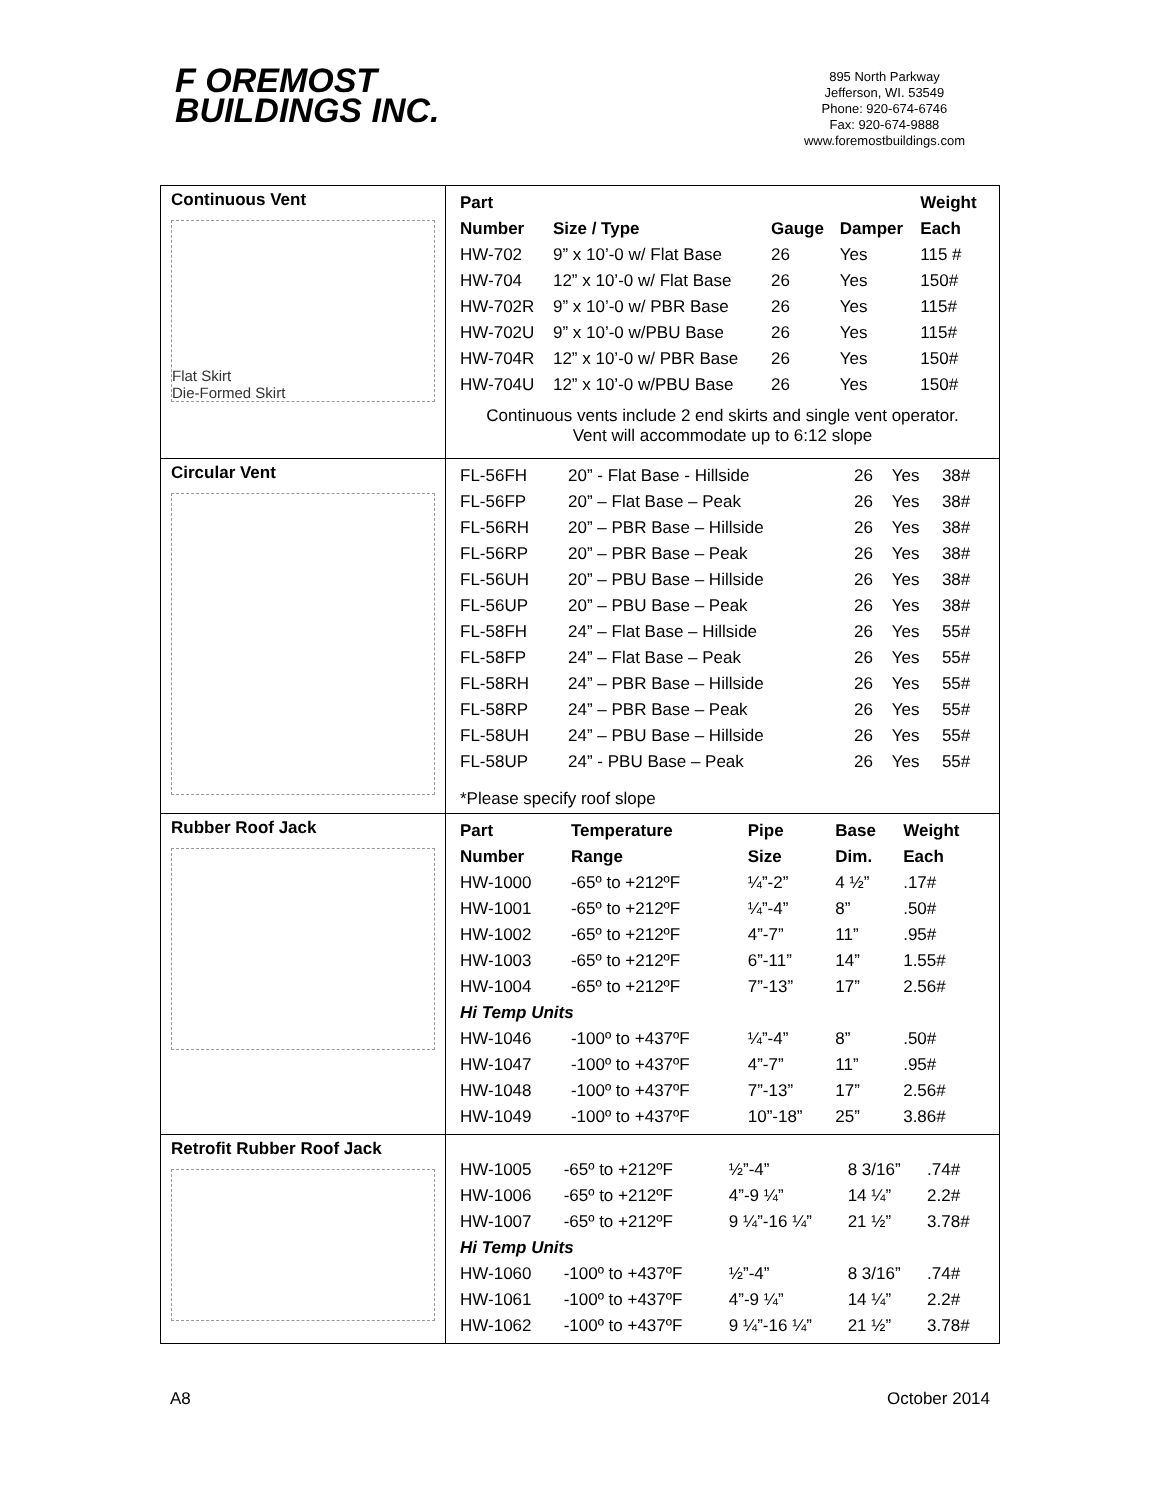F OREMOST
BUILDINGS INC.
895 North Parkway
Jefferson, WI. 53549
Phone: 920-674-6746
Fax: 920-674-9888
www.foremostbuildings.com
| Continuous Vent Flat Skirt Die-Formed Skirt | / Part / / / / Weight / / --- / --- / --- / --- / --- / / Number / Size / Type / Gauge / Damper / Each / / HW-702 / 9” x 10’-0 w/ Flat Base / 26 / Yes / 115 # / / HW-704 / 12” x 10’-0 w/ Flat Base / 26 / Yes / 150# / / HW-702R / 9” x 10’-0 w/ PBR Base / 26 / Yes / 115# / / HW-702U / 9” x 10’-0 w/PBU Base / 26 / Yes / 115# / / HW-704R / 12” x 10’-0 w/ PBR Base / 26 / Yes / 150# / / HW-704U / 12” x 10’-0 w/PBU Base / 26 / Yes / 150# / Continuous vents include 2 end skirts and single vent operator. Vent will accommodate up to 6:12 slope |
| Circular Vent | / FL-56FH / 20” - Flat Base - Hillside / 26 / Yes / 38# / / FL-56FP / 20” – Flat Base – Peak / 26 / Yes / 38# / / FL-56RH / 20” – PBR Base – Hillside / 26 / Yes / 38# / / FL-56RP / 20” – PBR Base – Peak / 26 / Yes / 38# / / FL-56UH / 20” – PBU Base – Hillside / 26 / Yes / 38# / / FL-56UP / 20” – PBU Base – Peak / 26 / Yes / 38# / / FL-58FH / 24” – Flat Base – Hillside / 26 / Yes / 55# / / FL-58FP / 24” – Flat Base – Peak / 26 / Yes / 55# / / FL-58RH / 24” – PBR Base – Hillside / 26 / Yes / 55# / / FL-58RP / 24” – PBR Base – Peak / 26 / Yes / 55# / / FL-58UH / 24” – PBU Base – Hillside / 26 / Yes / 55# / / FL-58UP / 24” - PBU Base – Peak / 26 / Yes / 55# / *Please specify roof slope |
| Rubber Roof Jack | / Part / Temperature / Pipe / Base / Weight / / --- / --- / --- / --- / --- / / Number / Range / Size / Dim. / Each / / HW-1000 / -65º to +212ºF / ¼”-2” / 4 ½” / .17# / / HW-1001 / -65º to +212ºF / ¼”-4” / 8” / .50# / / HW-1002 / -65º to +212ºF / 4”-7” / 11” / .95# / / HW-1003 / -65º to +212ºF / 6”-11” / 14” / 1.55# / / HW-1004 / -65º to +212ºF / 7”-13” / 17” / 2.56# / / Hi Temp Units / / / / / / HW-1046 / -100º to +437ºF / ¼”-4” / 8” / .50# / / HW-1047 / -100º to +437ºF / 4”-7” / 11” / .95# / / HW-1048 / -100º to +437ºF / 7”-13” / 17” / 2.56# / / HW-1049 / -100º to +437ºF / 10”-18” / 25” / 3.86# / |
| Retrofit Rubber Roof Jack | / HW-1005 / -65º to +212ºF / ½”-4” / 8 3/16” / .74# / / HW-1006 / -65º to +212ºF / 4”-9 ¼” / 14 ¼” / 2.2# / / HW-1007 / -65º to +212ºF / 9 ¼”-16 ¼” / 21 ½” / 3.78# / / Hi Temp Units / / / / / / HW-1060 / -100º to +437ºF / ½”-4” / 8 3/16” / .74# / / HW-1061 / -100º to +437ºF / 4”-9 ¼” / 14 ¼” / 2.2# / / HW-1062 / -100º to +437ºF / 9 ¼”-16 ¼” / 21 ½” / 3.78# / |
A8 October 2014